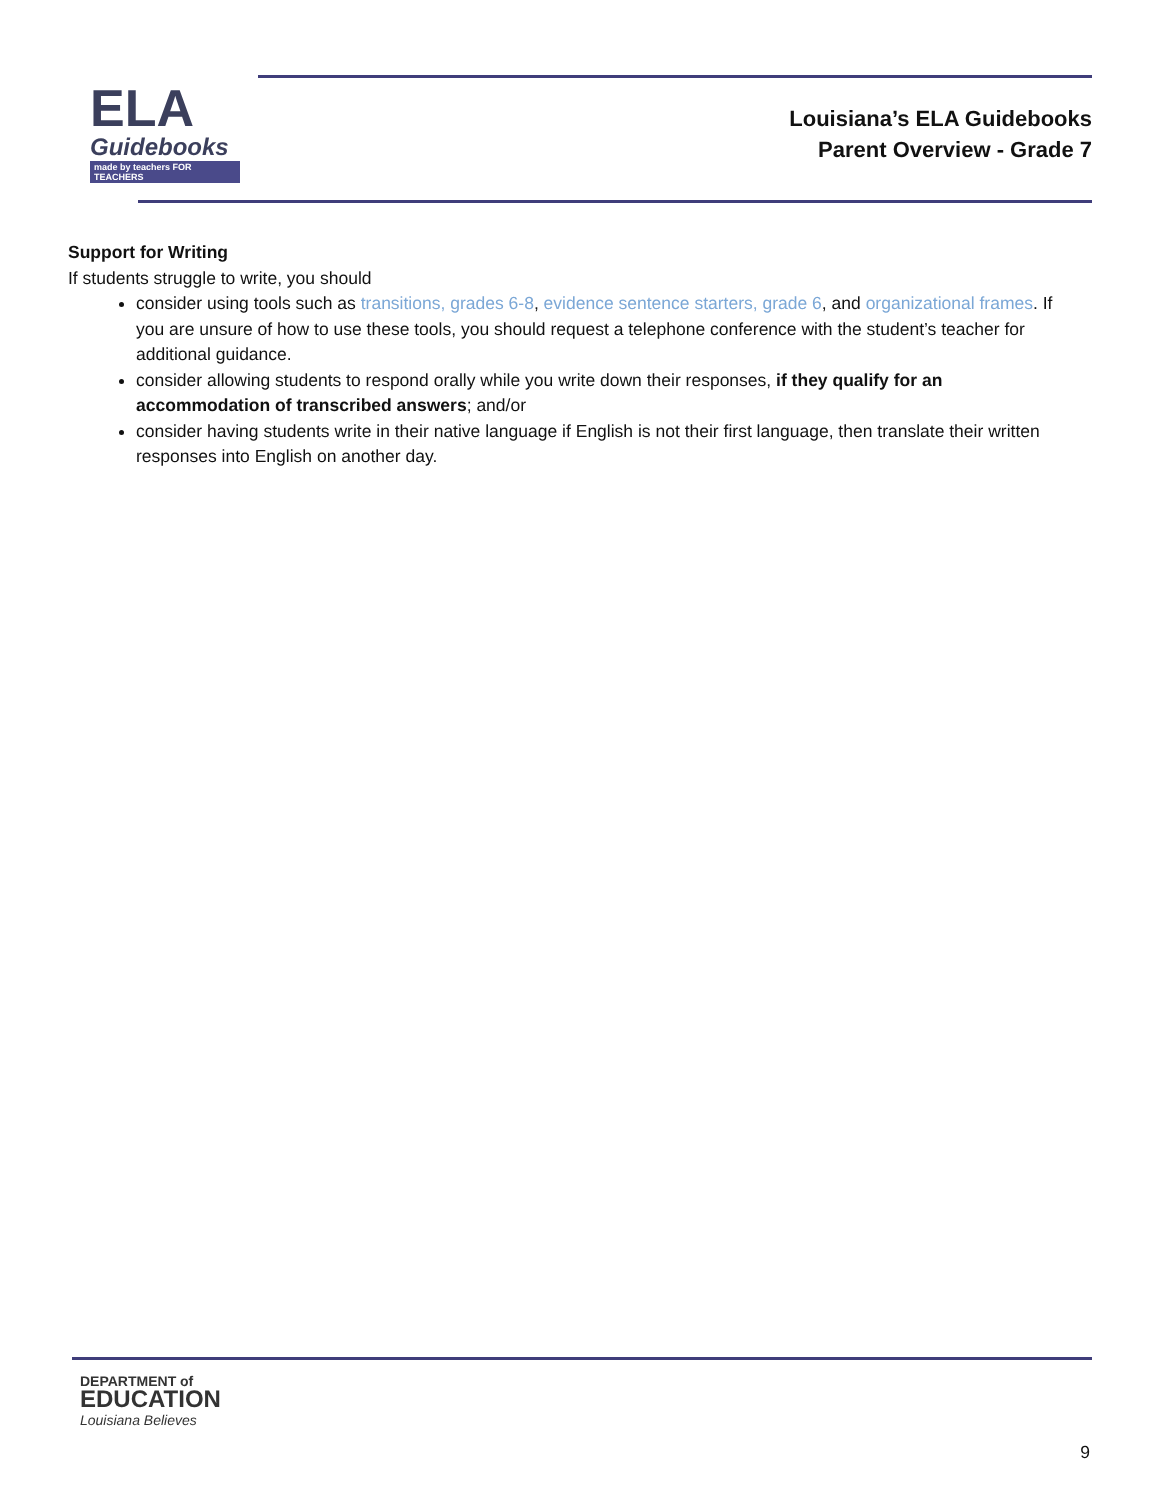ELA
Guidebooks
made by teachers FOR TEACHERS
Louisiana’s ELA Guidebooks
Parent Overview - Grade 7
Support for Writing
If students struggle to write, you should
consider using tools such as transitions, grades 6-8, evidence sentence starters, grade 6, and organizational frames. If you are unsure of how to use these tools, you should request a telephone conference with the student’s teacher for additional guidance.
consider allowing students to respond orally while you write down their responses, if they qualify for an accommodation of transcribed answers; and/or
consider having students write in their native language if English is not their first language, then translate their written responses into English on another day.
DEPARTMENT of
EDUCATION
Louisiana Believes
9